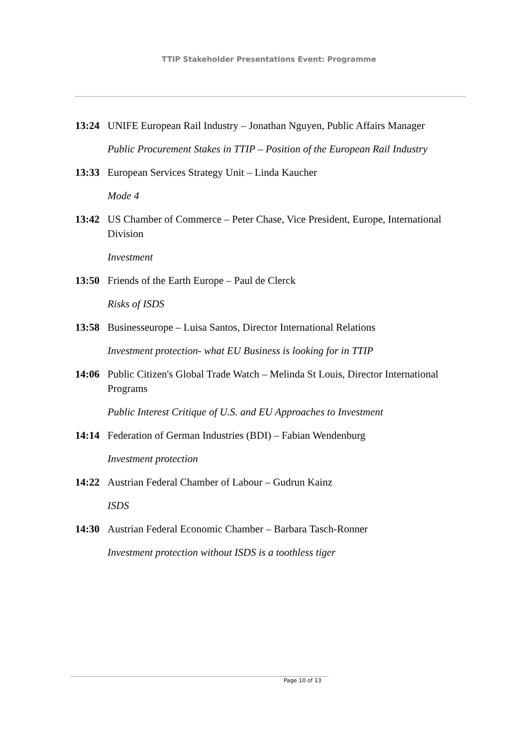TTIP Stakeholder Presentations Event: Programme
13:24 UNIFE European Rail Industry – Jonathan Nguyen, Public Affairs Manager
Public Procurement Stakes in TTIP – Position of the European Rail Industry
13:33 European Services Strategy Unit – Linda Kaucher
Mode 4
13:42 US Chamber of Commerce – Peter Chase, Vice President, Europe, International Division
Investment
13:50 Friends of the Earth Europe – Paul de Clerck
Risks of ISDS
13:58 Businesseurope – Luisa Santos, Director International Relations
Investment protection- what EU Business is looking for in TTIP
14:06 Public Citizen's Global Trade Watch – Melinda St Louis, Director International Programs
Public Interest Critique of U.S. and EU Approaches to Investment
14:14 Federation of German Industries (BDI) – Fabian Wendenburg
Investment protection
14:22 Austrian Federal Chamber of Labour – Gudrun Kainz
ISDS
14:30 Austrian Federal Economic Chamber – Barbara Tasch-Ronner
Investment protection without ISDS is a toothless tiger
Page 10 of 13